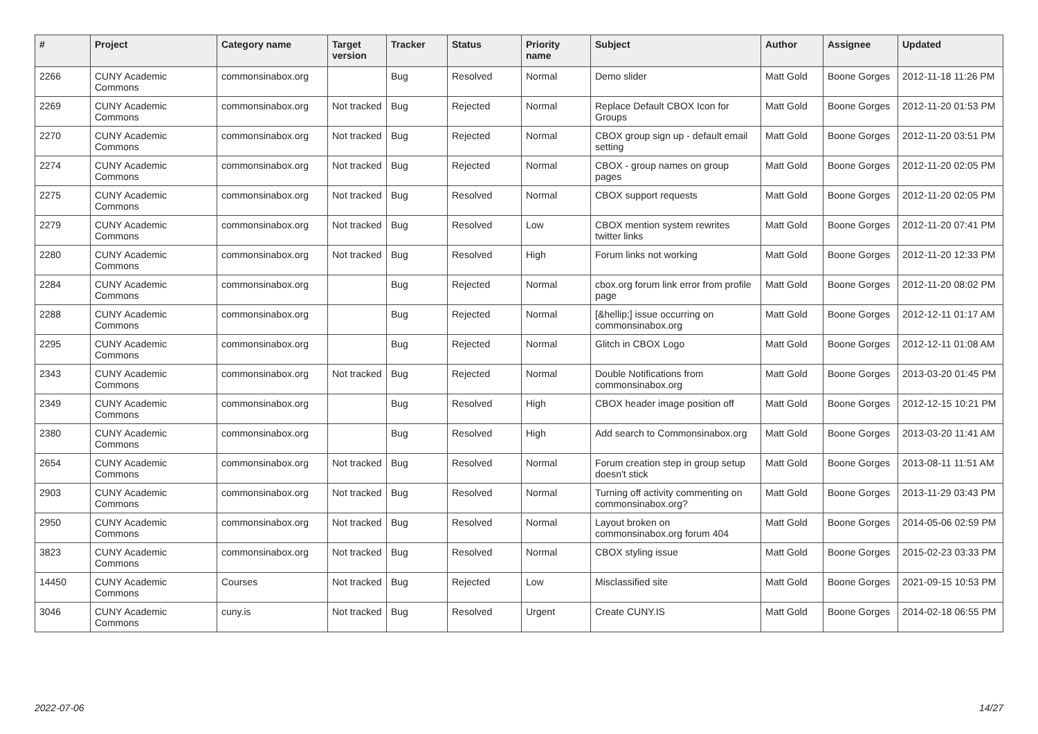| # | Project | Category name | Target version | Tracker | Status | Priority name | Subject | Author | Assignee | Updated |
| --- | --- | --- | --- | --- | --- | --- | --- | --- | --- | --- |
| 2266 | CUNY Academic Commons | commonsinabox.org | | Bug | Resolved | Normal | Demo slider | Matt Gold | Boone Gorges | 2012-11-18 11:26 PM |
| 2269 | CUNY Academic Commons | commonsinabox.org | Not tracked | Bug | Rejected | Normal | Replace Default CBOX Icon for Groups | Matt Gold | Boone Gorges | 2012-11-20 01:53 PM |
| 2270 | CUNY Academic Commons | commonsinabox.org | Not tracked | Bug | Rejected | Normal | CBOX group sign up - default email setting | Matt Gold | Boone Gorges | 2012-11-20 03:51 PM |
| 2274 | CUNY Academic Commons | commonsinabox.org | Not tracked | Bug | Rejected | Normal | CBOX - group names on group pages | Matt Gold | Boone Gorges | 2012-11-20 02:05 PM |
| 2275 | CUNY Academic Commons | commonsinabox.org | Not tracked | Bug | Resolved | Normal | CBOX support requests | Matt Gold | Boone Gorges | 2012-11-20 02:05 PM |
| 2279 | CUNY Academic Commons | commonsinabox.org | Not tracked | Bug | Resolved | Low | CBOX mention system rewrites twitter links | Matt Gold | Boone Gorges | 2012-11-20 07:41 PM |
| 2280 | CUNY Academic Commons | commonsinabox.org | Not tracked | Bug | Resolved | High | Forum links not working | Matt Gold | Boone Gorges | 2012-11-20 12:33 PM |
| 2284 | CUNY Academic Commons | commonsinabox.org | | Bug | Rejected | Normal | cbox.org forum link error from profile page | Matt Gold | Boone Gorges | 2012-11-20 08:02 PM |
| 2288 | CUNY Academic Commons | commonsinabox.org | | Bug | Rejected | Normal | [&hellip;] issue occurring on commonsinabox.org | Matt Gold | Boone Gorges | 2012-12-11 01:17 AM |
| 2295 | CUNY Academic Commons | commonsinabox.org | | Bug | Rejected | Normal | Glitch in CBOX Logo | Matt Gold | Boone Gorges | 2012-12-11 01:08 AM |
| 2343 | CUNY Academic Commons | commonsinabox.org | Not tracked | Bug | Rejected | Normal | Double Notifications from commonsinabox.org | Matt Gold | Boone Gorges | 2013-03-20 01:45 PM |
| 2349 | CUNY Academic Commons | commonsinabox.org | | Bug | Resolved | High | CBOX header image position off | Matt Gold | Boone Gorges | 2012-12-15 10:21 PM |
| 2380 | CUNY Academic Commons | commonsinabox.org | | Bug | Resolved | High | Add search to Commonsinabox.org | Matt Gold | Boone Gorges | 2013-03-20 11:41 AM |
| 2654 | CUNY Academic Commons | commonsinabox.org | Not tracked | Bug | Resolved | Normal | Forum creation step in group setup doesn't stick | Matt Gold | Boone Gorges | 2013-08-11 11:51 AM |
| 2903 | CUNY Academic Commons | commonsinabox.org | Not tracked | Bug | Resolved | Normal | Turning off activity commenting on commonsinabox.org? | Matt Gold | Boone Gorges | 2013-11-29 03:43 PM |
| 2950 | CUNY Academic Commons | commonsinabox.org | Not tracked | Bug | Resolved | Normal | Layout broken on commonsinabox.org forum 404 | Matt Gold | Boone Gorges | 2014-05-06 02:59 PM |
| 3823 | CUNY Academic Commons | commonsinabox.org | Not tracked | Bug | Resolved | Normal | CBOX styling issue | Matt Gold | Boone Gorges | 2015-02-23 03:33 PM |
| 14450 | CUNY Academic Commons | Courses | Not tracked | Bug | Rejected | Low | Misclassified site | Matt Gold | Boone Gorges | 2021-09-15 10:53 PM |
| 3046 | CUNY Academic Commons | cuny.is | Not tracked | Bug | Resolved | Urgent | Create CUNY.IS | Matt Gold | Boone Gorges | 2014-02-18 06:55 PM |
2022-07-06 14/27